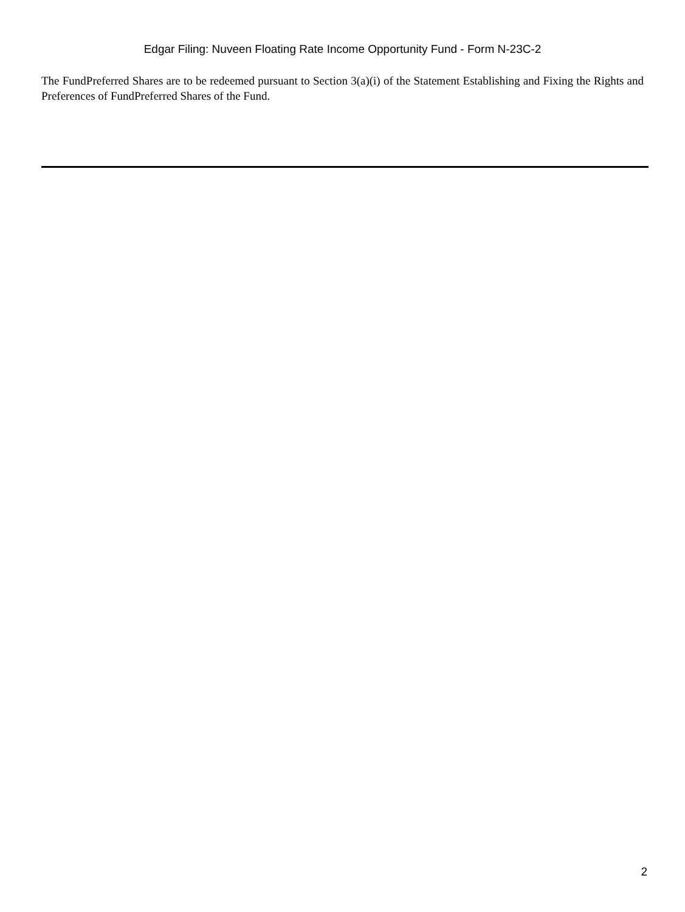Edgar Filing: Nuveen Floating Rate Income Opportunity Fund - Form N-23C-2
The FundPreferred Shares are to be redeemed pursuant to Section 3(a)(i) of the Statement Establishing and Fixing the Rights and Preferences of FundPreferred Shares of the Fund.
2